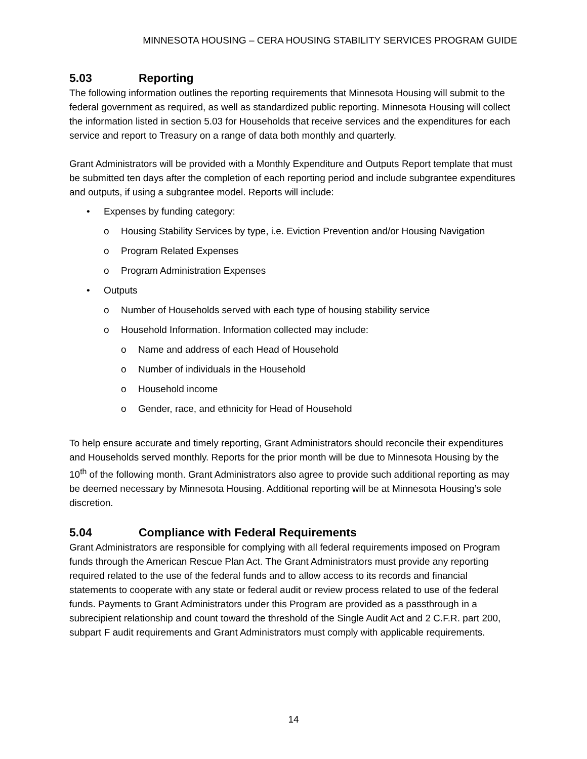MINNESOTA HOUSING – CERA HOUSING STABILITY SERVICES PROGRAM GUIDE
5.03 Reporting
The following information outlines the reporting requirements that Minnesota Housing will submit to the federal government as required, as well as standardized public reporting. Minnesota Housing will collect the information listed in section 5.03 for Households that receive services and the expenditures for each service and report to Treasury on a range of data both monthly and quarterly.
Grant Administrators will be provided with a Monthly Expenditure and Outputs Report template that must be submitted ten days after the completion of each reporting period and include subgrantee expenditures and outputs, if using a subgrantee model. Reports will include:
• Expenses by funding category:
o Housing Stability Services by type, i.e. Eviction Prevention and/or Housing Navigation
o Program Related Expenses
o Program Administration Expenses
• Outputs
o Number of Households served with each type of housing stability service
o Household Information. Information collected may include:
o Name and address of each Head of Household
o Number of individuals in the Household
o Household income
o Gender, race, and ethnicity for Head of Household
To help ensure accurate and timely reporting, Grant Administrators should reconcile their expenditures and Households served monthly. Reports for the prior month will be due to Minnesota Housing by the 10<sup>th</sup> of the following month. Grant Administrators also agree to provide such additional reporting as may be deemed necessary by Minnesota Housing. Additional reporting will be at Minnesota Housing’s sole discretion.
5.04 Compliance with Federal Requirements
Grant Administrators are responsible for complying with all federal requirements imposed on Program funds through the American Rescue Plan Act. The Grant Administrators must provide any reporting required related to the use of the federal funds and to allow access to its records and financial statements to cooperate with any state or federal audit or review process related to use of the federal funds. Payments to Grant Administrators under this Program are provided as a passthrough in a subrecipient relationship and count toward the threshold of the Single Audit Act and 2 C.F.R. part 200, subpart F audit requirements and Grant Administrators must comply with applicable requirements.
14